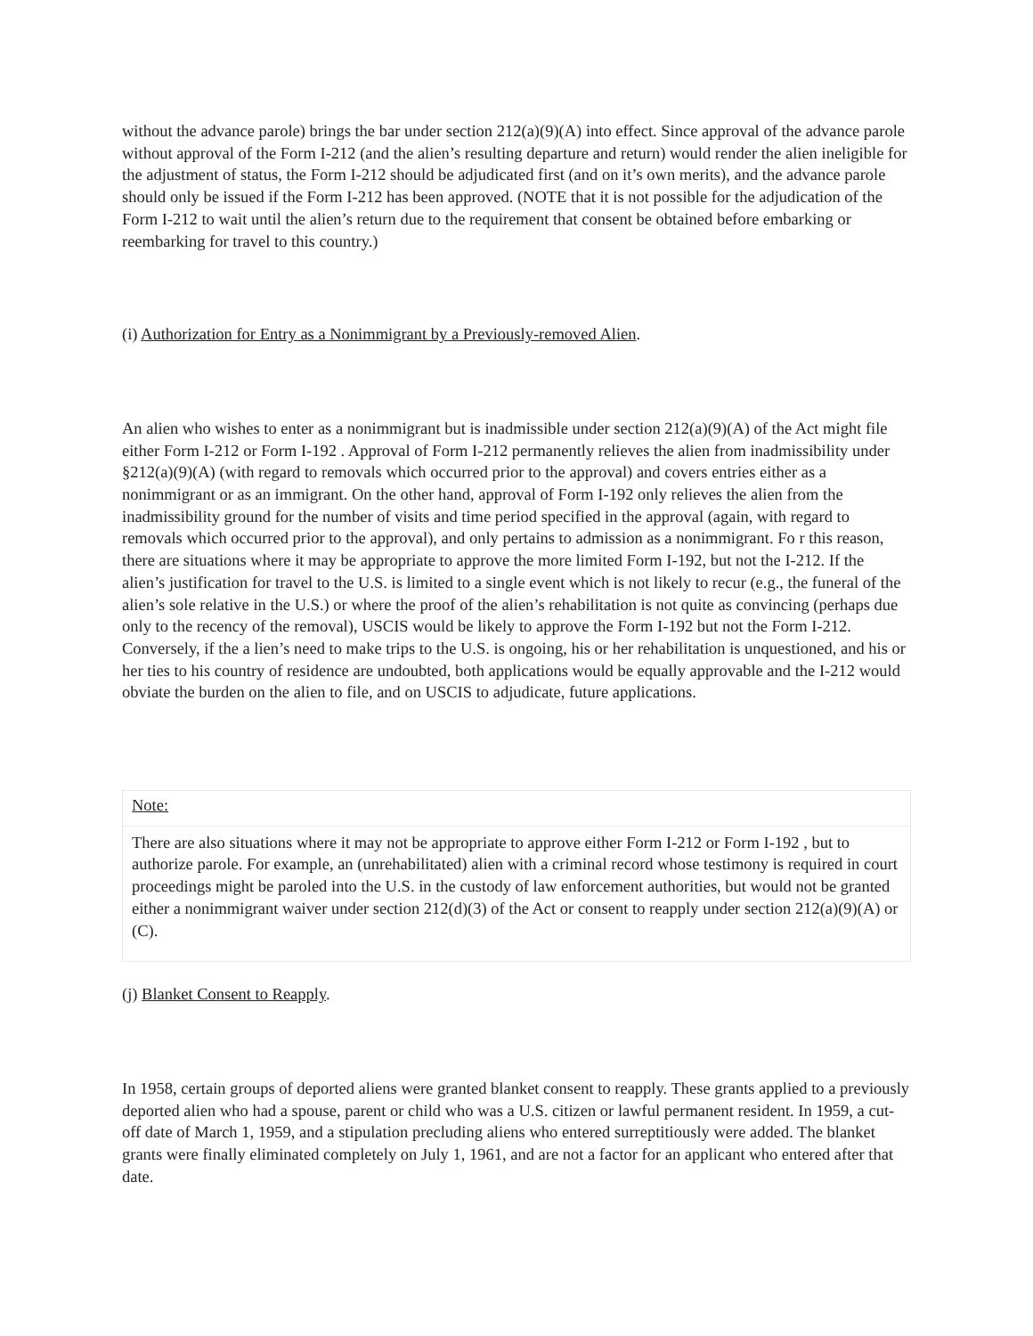without the advance parole) brings the bar under section 212(a)(9)(A) into effect. Since approval of the advance parole without approval of the Form I-212 (and the alien’s resulting departure and return) would render the alien ineligible for the adjustment of status, the Form I-212 should be adjudicated first (and on it’s own merits), and the advance parole should only be issued if the Form I-212 has been approved. (NOTE that it is not possible for the adjudication of the Form I-212 to wait until the alien’s return due to the requirement that consent be obtained before embarking or reembarking for travel to this country.)
(i) Authorization for Entry as a Nonimmigrant by a Previously-removed Alien.
An alien who wishes to enter as a nonimmigrant but is inadmissible under section 212(a)(9)(A) of the Act might file either Form I-212 or Form I-192 . Approval of Form I-212 permanently relieves the alien from inadmissibility under §212(a)(9)(A) (with regard to removals which occurred prior to the approval) and covers entries either as a nonimmigrant or as an immigrant. On the other hand, approval of Form I-192 only relieves the alien from the inadmissibility ground for the number of visits and time period specified in the approval (again, with regard to removals which occurred prior to the approval), and only pertains to admission as a nonimmigrant. Fo r this reason, there are situations where it may be appropriate to approve the more limited Form I-192, but not the I-212. If the alien’s justification for travel to the U.S. is limited to a single event which is not likely to recur (e.g., the funeral of the alien’s sole relative in the U.S.) or where the proof of the alien’s rehabilitation is not quite as convincing (perhaps due only to the recency of the removal), USCIS would be likely to approve the Form I-192 but not the Form I-212. Conversely, if the a lien’s need to make trips to the U.S. is ongoing, his or her rehabilitation is unquestioned, and his or her ties to his country of residence are undoubted, both applications would be equally approvable and the I-212 would obviate the burden on the alien to file, and on USCIS to adjudicate, future applications.
| Note: |
| There are also situations where it may not be appropriate to approve either Form I-212 or Form I-192 , but to authorize parole. For example, an (unrehabilitated) alien with a criminal record whose testimony is required in court proceedings might be paroled into the U.S. in the custody of law enforcement authorities, but would not be granted either a nonimmigrant waiver under section 212(d)(3) of the Act or consent to reapply under section 212(a)(9)(A) or (C). |
(j) Blanket Consent to Reapply.
In 1958, certain groups of deported aliens were granted blanket consent to reapply. These grants applied to a previously deported alien who had a spouse, parent or child who was a U.S. citizen or lawful permanent resident. In 1959, a cut-off date of March 1, 1959, and a stipulation precluding aliens who entered surreptitiously were added. The blanket grants were finally eliminated completely on July 1, 1961, and are not a factor for an applicant who entered after that date.